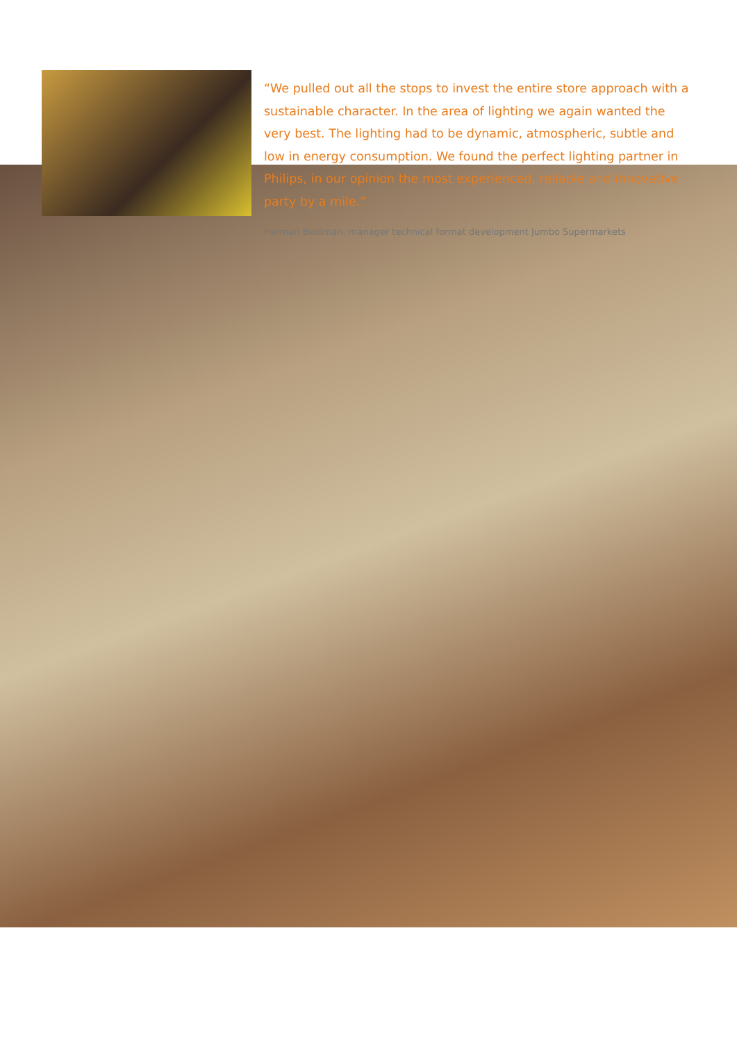“We pulled out all the stops to invest the entire store approach with a sustainable character. In the area of lighting we again wanted the very best. The lighting had to be dynamic, atmospheric, subtle and low in energy consumption. We found the perfect lighting partner in Philips, in our opinion the most experienced, reliable and innovative party by a mile.”
Herman Beldman, manager technical format development Jumbo Supermarkets